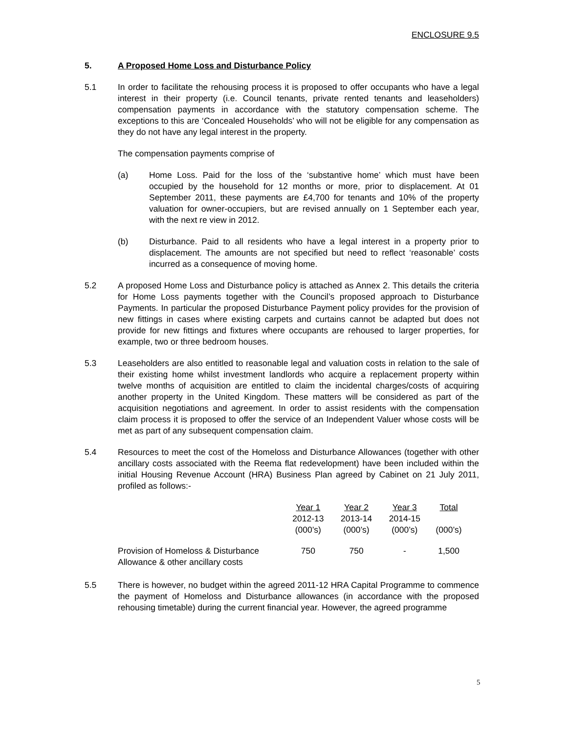ENCLOSURE 9.5
5. A Proposed Home Loss and Disturbance Policy
5.1 In order to facilitate the rehousing process it is proposed to offer occupants who have a legal interest in their property (i.e. Council tenants, private rented tenants and leaseholders) compensation payments in accordance with the statutory compensation scheme. The exceptions to this are ‘Concealed Households’ who will not be eligible for any compensation as they do not have any legal interest in the property.
The compensation payments comprise of
(a) Home Loss. Paid for the loss of the ‘substantive home’ which must have been occupied by the household for 12 months or more, prior to displacement. At 01 September 2011, these payments are £4,700 for tenants and 10% of the property valuation for owner-occupiers, but are revised annually on 1 September each year, with the next re view in 2012.
(b) Disturbance. Paid to all residents who have a legal interest in a property prior to displacement. The amounts are not specified but need to reflect ‘reasonable’ costs incurred as a consequence of moving home.
5.2 A proposed Home Loss and Disturbance policy is attached as Annex 2. This details the criteria for Home Loss payments together with the Council’s proposed approach to Disturbance Payments. In particular the proposed Disturbance Payment policy provides for the provision of new fittings in cases where existing carpets and curtains cannot be adapted but does not provide for new fittings and fixtures where occupants are rehoused to larger properties, for example, two or three bedroom houses.
5.3 Leaseholders are also entitled to reasonable legal and valuation costs in relation to the sale of their existing home whilst investment landlords who acquire a replacement property within twelve months of acquisition are entitled to claim the incidental charges/costs of acquiring another property in the United Kingdom. These matters will be considered as part of the acquisition negotiations and agreement. In order to assist residents with the compensation claim process it is proposed to offer the service of an Independent Valuer whose costs will be met as part of any subsequent compensation claim.
5.4 Resources to meet the cost of the Homeloss and Disturbance Allowances (together with other ancillary costs associated with the Reema flat redevelopment) have been included within the initial Housing Revenue Account (HRA) Business Plan agreed by Cabinet on 21 July 2011, profiled as follows:-
| | Year 1 2012-13 (000’s) | Year 2 2013-14 (000’s) | Year 3 2014-15 (000’s) | Total (000’s) |
| --- | --- | --- | --- | --- |
| Provision of Homeloss & Disturbance Allowance & other ancillary costs | 750 | 750 | - | 1,500 |
5.5 There is however, no budget within the agreed 2011-12 HRA Capital Programme to commence the payment of Homeloss and Disturbance allowances (in accordance with the proposed rehousing timetable) during the current financial year. However, the agreed programme
5